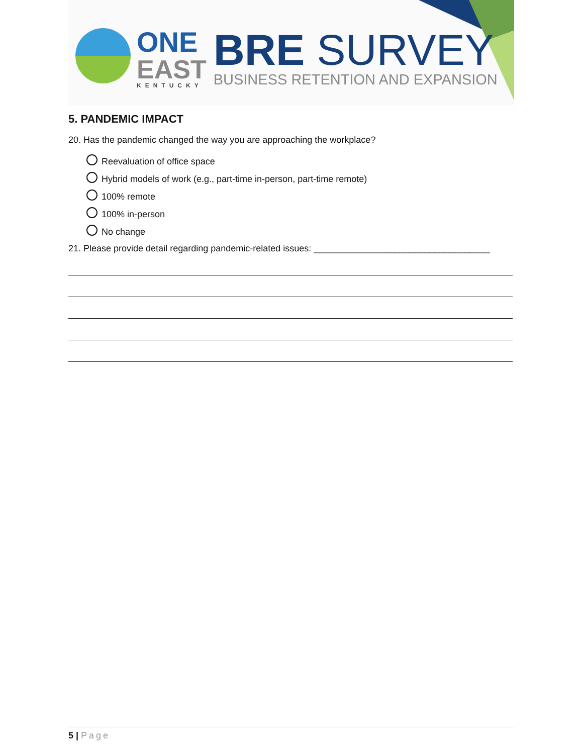ONE
EAST
KENTUCKY
BRE SURVEY
BUSINESS RETENTION AND EXPANSION
5. PANDEMIC IMPACT
20. Has the pandemic changed the way you are approaching the workplace?
Reevaluation of office space
Hybrid models of work (e.g., part-time in-person, part-time remote)
100% remote
100% in-person
No change
21. Please provide detail regarding pandemic-related issues: ___________________________________
5 | Page